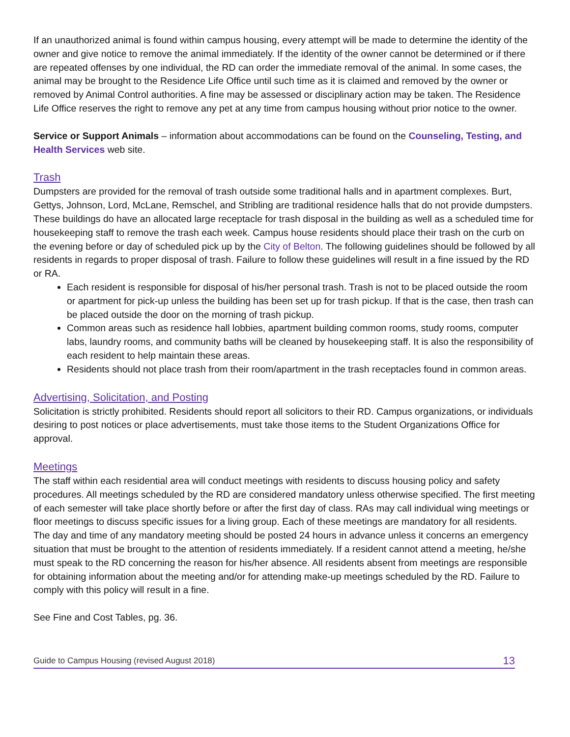If an unauthorized animal is found within campus housing, every attempt will be made to determine the identity of the owner and give notice to remove the animal immediately. If the identity of the owner cannot be determined or if there are repeated offenses by one individual, the RD can order the immediate removal of the animal. In some cases, the animal may be brought to the Residence Life Office until such time as it is claimed and removed by the owner or removed by Animal Control authorities. A fine may be assessed or disciplinary action may be taken. The Residence Life Office reserves the right to remove any pet at any time from campus housing without prior notice to the owner.
Service or Support Animals – information about accommodations can be found on the Counseling, Testing, and Health Services web site.
Trash
Dumpsters are provided for the removal of trash outside some traditional halls and in apartment complexes. Burt, Gettys, Johnson, Lord, McLane, Remschel, and Stribling are traditional residence halls that do not provide dumpsters. These buildings do have an allocated large receptacle for trash disposal in the building as well as a scheduled time for housekeeping staff to remove the trash each week. Campus house residents should place their trash on the curb on the evening before or day of scheduled pick up by the City of Belton. The following guidelines should be followed by all residents in regards to proper disposal of trash. Failure to follow these guidelines will result in a fine issued by the RD or RA.
Each resident is responsible for disposal of his/her personal trash. Trash is not to be placed outside the room or apartment for pick-up unless the building has been set up for trash pickup. If that is the case, then trash can be placed outside the door on the morning of trash pickup.
Common areas such as residence hall lobbies, apartment building common rooms, study rooms, computer labs, laundry rooms, and community baths will be cleaned by housekeeping staff. It is also the responsibility of each resident to help maintain these areas.
Residents should not place trash from their room/apartment in the trash receptacles found in common areas.
Advertising, Solicitation, and Posting
Solicitation is strictly prohibited. Residents should report all solicitors to their RD. Campus organizations, or individuals desiring to post notices or place advertisements, must take those items to the Student Organizations Office for approval.
Meetings
The staff within each residential area will conduct meetings with residents to discuss housing policy and safety procedures. All meetings scheduled by the RD are considered mandatory unless otherwise specified. The first meeting of each semester will take place shortly before or after the first day of class. RAs may call individual wing meetings or floor meetings to discuss specific issues for a living group. Each of these meetings are mandatory for all residents. The day and time of any mandatory meeting should be posted 24 hours in advance unless it concerns an emergency situation that must be brought to the attention of residents immediately. If a resident cannot attend a meeting, he/she must speak to the RD concerning the reason for his/her absence. All residents absent from meetings are responsible for obtaining information about the meeting and/or for attending make-up meetings scheduled by the RD. Failure to comply with this policy will result in a fine.
See Fine and Cost Tables, pg. 36.
Guide to Campus Housing (revised August 2018) 13